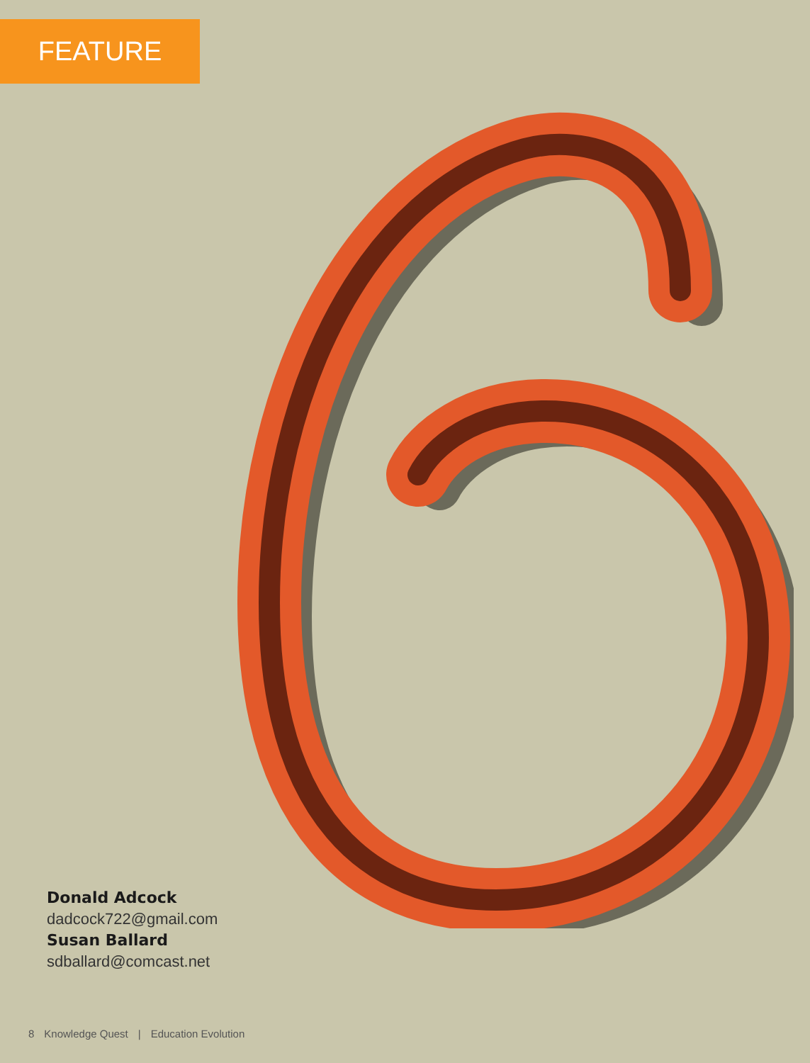FEATURE
Donald Adcock
dadcock722@gmail.com
Susan Ballard
sdballard@comcast.net
8 Knowledge Quest | Education Evolution